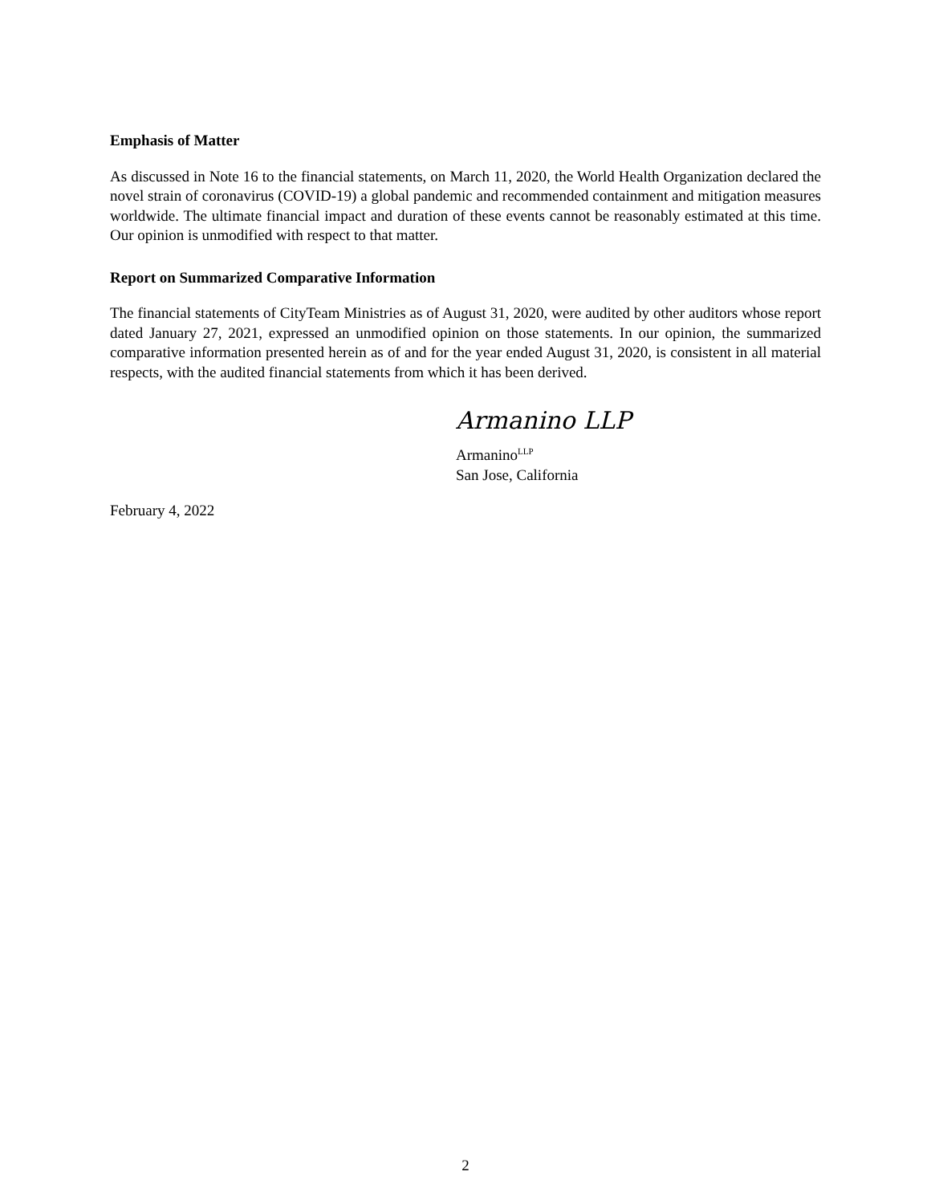Emphasis of Matter
As discussed in Note 16 to the financial statements, on March 11, 2020, the World Health Organization declared the novel strain of coronavirus (COVID-19) a global pandemic and recommended containment and mitigation measures worldwide. The ultimate financial impact and duration of these events cannot be reasonably estimated at this time. Our opinion is unmodified with respect to that matter.
Report on Summarized Comparative Information
The financial statements of CityTeam Ministries as of August 31, 2020, were audited by other auditors whose report dated January 27, 2021, expressed an unmodified opinion on those statements. In our opinion, the summarized comparative information presented herein as of and for the year ended August 31, 2020, is consistent in all material respects, with the audited financial statements from which it has been derived.
Armanino LLP
Armanino<sup>LLP</sup>
San Jose, California
February 4, 2022
2